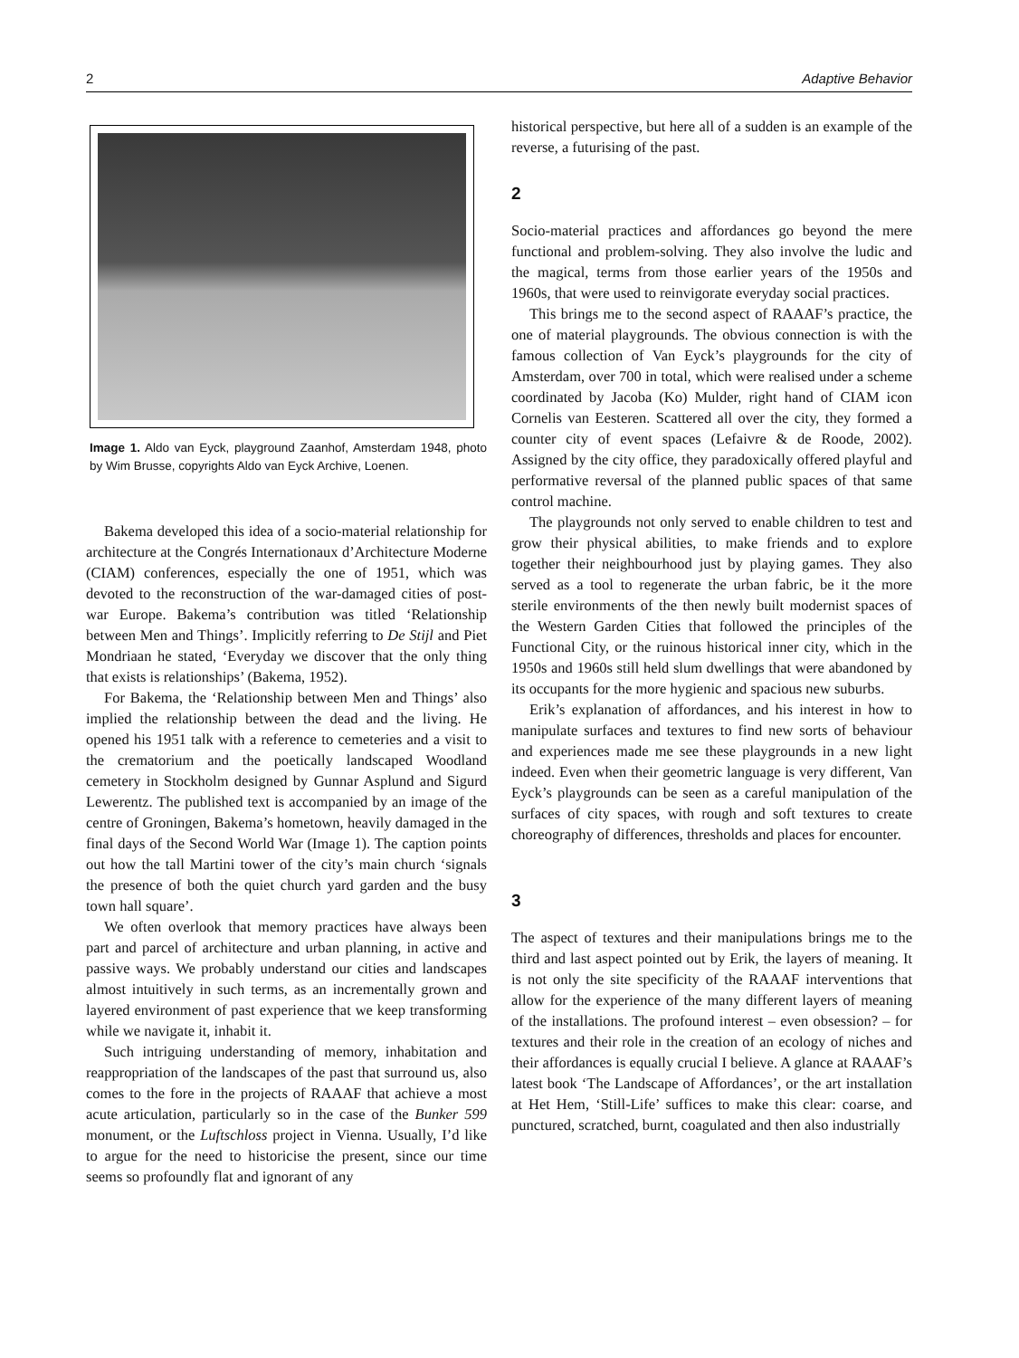2 Adaptive Behavior
Image 1. Aldo van Eyck, playground Zaanhof, Amsterdam 1948, photo by Wim Brusse, copyrights Aldo van Eyck Archive, Loenen.
Bakema developed this idea of a socio-material relationship for architecture at the Congrés Internationaux d’Architecture Moderne (CIAM) conferences, especially the one of 1951, which was devoted to the reconstruction of the war-damaged cities of post-war Europe. Bakema’s contribution was titled ‘Relationship between Men and Things’. Implicitly referring to De Stijl and Piet Mondriaan he stated, ‘Everyday we discover that the only thing that exists is relationships’ (Bakema, 1952).
For Bakema, the ‘Relationship between Men and Things’ also implied the relationship between the dead and the living. He opened his 1951 talk with a reference to cemeteries and a visit to the crematorium and the poetically landscaped Woodland cemetery in Stockholm designed by Gunnar Asplund and Sigurd Lewerentz. The published text is accompanied by an image of the centre of Groningen, Bakema’s hometown, heavily damaged in the final days of the Second World War (Image 1). The caption points out how the tall Martini tower of the city’s main church ‘signals the presence of both the quiet church yard garden and the busy town hall square’.
We often overlook that memory practices have always been part and parcel of architecture and urban planning, in active and passive ways. We probably understand our cities and landscapes almost intuitively in such terms, as an incrementally grown and layered environment of past experience that we keep transforming while we navigate it, inhabit it.
Such intriguing understanding of memory, inhabitation and reappropriation of the landscapes of the past that surround us, also comes to the fore in the projects of RAAAF that achieve a most acute articulation, particularly so in the case of the Bunker 599 monument, or the Luftschloss project in Vienna. Usually, I’d like to argue for the need to historicise the present, since our time seems so profoundly flat and ignorant of any
historical perspective, but here all of a sudden is an example of the reverse, a futurising of the past.
2
Socio-material practices and affordances go beyond the mere functional and problem-solving. They also involve the ludic and the magical, terms from those earlier years of the 1950s and 1960s, that were used to reinvigorate everyday social practices.
This brings me to the second aspect of RAAAF’s practice, the one of material playgrounds. The obvious connection is with the famous collection of Van Eyck’s playgrounds for the city of Amsterdam, over 700 in total, which were realised under a scheme coordinated by Jacoba (Ko) Mulder, right hand of CIAM icon Cornelis van Eesteren. Scattered all over the city, they formed a counter city of event spaces (Lefaivre & de Roode, 2002). Assigned by the city office, they paradoxically offered playful and performative reversal of the planned public spaces of that same control machine.
The playgrounds not only served to enable children to test and grow their physical abilities, to make friends and to explore together their neighbourhood just by playing games. They also served as a tool to regenerate the urban fabric, be it the more sterile environments of the then newly built modernist spaces of the Western Garden Cities that followed the principles of the Functional City, or the ruinous historical inner city, which in the 1950s and 1960s still held slum dwellings that were abandoned by its occupants for the more hygienic and spacious new suburbs.
Erik’s explanation of affordances, and his interest in how to manipulate surfaces and textures to find new sorts of behaviour and experiences made me see these playgrounds in a new light indeed. Even when their geometric language is very different, Van Eyck’s playgrounds can be seen as a careful manipulation of the surfaces of city spaces, with rough and soft textures to create choreography of differences, thresholds and places for encounter.
3
The aspect of textures and their manipulations brings me to the third and last aspect pointed out by Erik, the layers of meaning. It is not only the site specificity of the RAAAF interventions that allow for the experience of the many different layers of meaning of the installations. The profound interest – even obsession? – for textures and their role in the creation of an ecology of niches and their affordances is equally crucial I believe. A glance at RAAAF’s latest book ‘The Landscape of Affordances’, or the art installation at Het Hem, ‘Still-Life’ suffices to make this clear: coarse, and punctured, scratched, burnt, coagulated and then also industrially